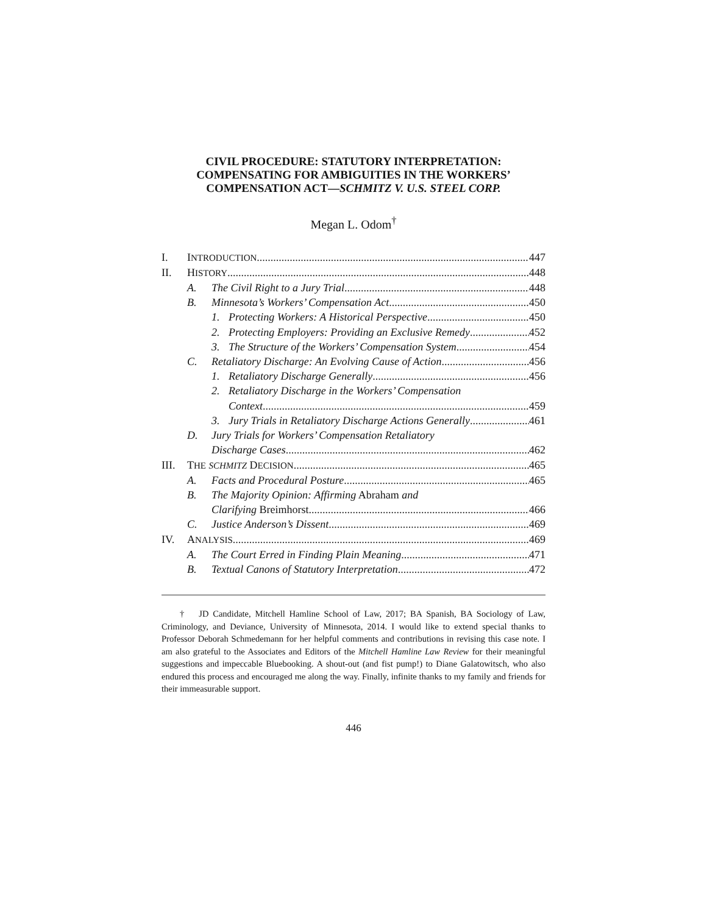CIVIL PROCEDURE: STATUTORY INTERPRETATION: COMPENSATING FOR AMBIGUITIES IN THE WORKERS’ COMPENSATION ACT—SCHMITZ V. U.S. STEEL CORP.
Megan L. Odom<sup>†</sup>
I. INTRODUCTION 447
II. HISTORY 448
A. The Civil Right to a Jury Trial 448
B. Minnesota’s Workers’ Compensation Act 450
1. Protecting Workers: A Historical Perspective 450
2. Protecting Employers: Providing an Exclusive Remedy 452
3. The Structure of the Workers’ Compensation System 454
C. Retaliatory Discharge: An Evolving Cause of Action 456
1. Retaliatory Discharge Generally 456
2. Retaliatory Discharge in the Workers’ Compensation
Context 459
3. Jury Trials in Retaliatory Discharge Actions Generally 461
D. Jury Trials for Workers’ Compensation Retaliatory
Discharge Cases 462
III. THE SCHMITZ DECISION 465
A. Facts and Procedural Posture 465
B. The Majority Opinion: Affirming Abraham and
Clarifying Breimhorst 466
C. Justice Anderson’s Dissent 469
IV. ANALYSIS 469
A. The Court Erred in Finding Plain Meaning 471
B. Textual Canons of Statutory Interpretation 472
† JD Candidate, Mitchell Hamline School of Law, 2017; BA Spanish, BA Sociology of Law, Criminology, and Deviance, University of Minnesota, 2014. I would like to extend special thanks to Professor Deborah Schmedemann for her helpful comments and contributions in revising this case note. I am also grateful to the Associates and Editors of the Mitchell Hamline Law Review for their meaningful suggestions and impeccable Bluebooking. A shout-out (and fist pump!) to Diane Galatowitsch, who also endured this process and encouraged me along the way. Finally, infinite thanks to my family and friends for their immeasurable support.
446